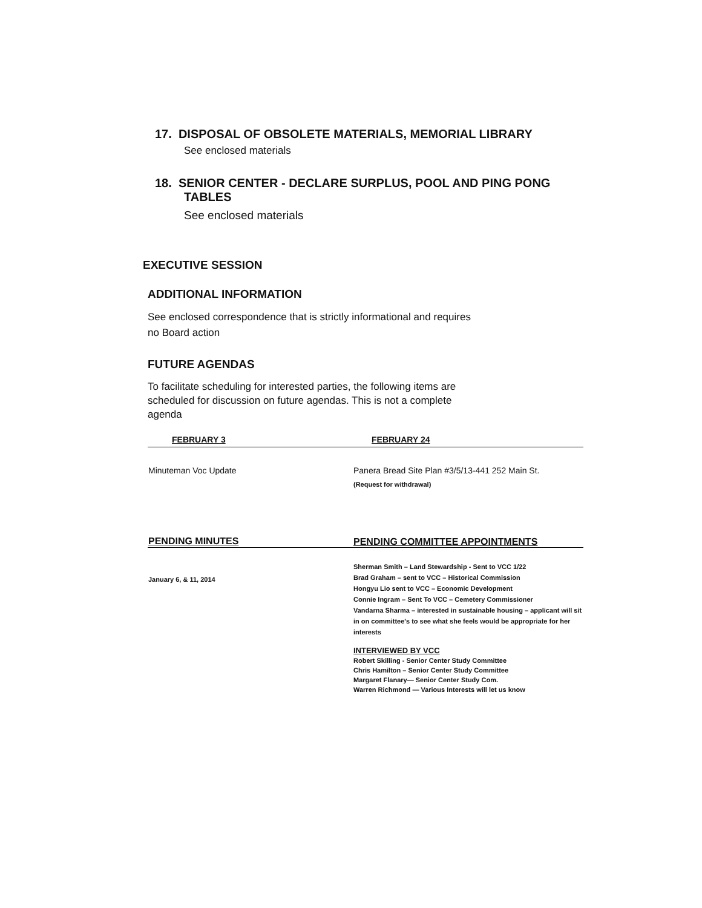17. DISPOSAL OF OBSOLETE MATERIALS, MEMORIAL LIBRARY
See enclosed materials
18. SENIOR CENTER - DECLARE SURPLUS, POOL AND PING PONG
TABLES
See enclosed materials
EXECUTIVE SESSION
ADDITIONAL INFORMATION
See enclosed correspondence that is strictly informational and requires
no Board action
FUTURE AGENDAS
To facilitate scheduling for interested parties, the following items are
scheduled for discussion on future agendas. This is not a complete
agenda
| FEBRUARY 3 | FEBRUARY 24 |
| --- | --- |
| Minuteman Voc Update | Panera Bread Site Plan #3/5/13-441 252 Main St. (Request for withdrawal) |
| PENDING MINUTES | PENDING COMMITTEE APPOINTMENTS |
| January 6, & 11, 2014 | Sherman Smith – Land Stewardship - Sent to VCC 1/22 Brad Graham – sent to VCC – Historical Commission Hongyu Lio sent to VCC – Economic Development Connie Ingram – Sent To VCC – Cemetery Commissioner Vandarna Sharma – interested in sustainable housing – applicant will sit in on committee's to see what she feels would be appropriate for her interests INTERVIEWED BY VCC Robert Skilling - Senior Center Study Committee Chris Hamilton – Senior Center Study Committee Margaret Flanary— Senior Center Study Com. Warren Richmond — Various Interests will let us know |